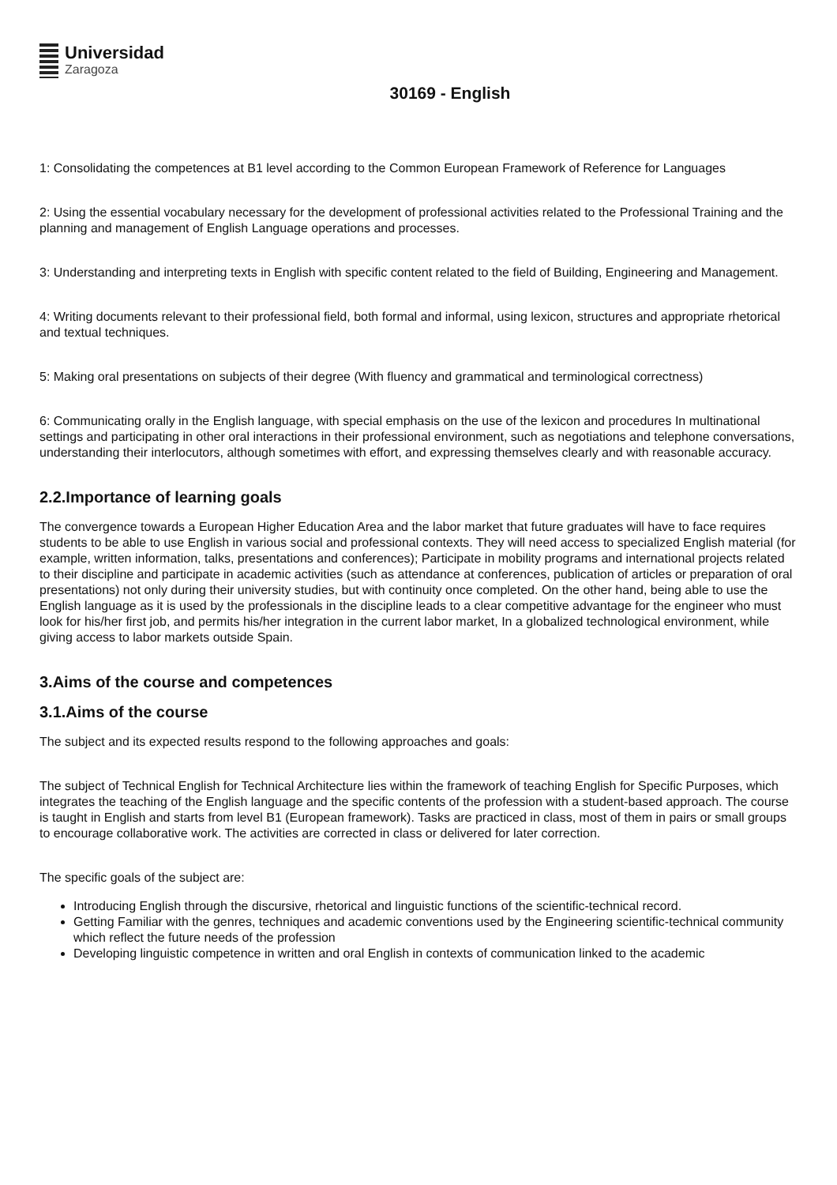Universidad
Zaragoza
30169 - English
1: Consolidating the competences at B1 level according to the Common European Framework of Reference for Languages
2: Using the essential vocabulary necessary for the development of professional activities related to the Professional Training and the planning and management of English Language operations and processes.
3: Understanding and interpreting texts in English with specific content related to the field of Building, Engineering and Management.
4: Writing documents relevant to their professional field, both formal and informal, using lexicon, structures and appropriate rhetorical and textual techniques.
5: Making oral presentations on subjects of their degree (With fluency and grammatical and terminological correctness)
6: Communicating orally in the English language, with special emphasis on the use of the lexicon and procedures In multinational settings and participating in other oral interactions in their professional environment, such as negotiations and telephone conversations, understanding their interlocutors, although sometimes with effort, and expressing themselves clearly and with reasonable accuracy.
2.2.Importance of learning goals
The convergence towards a European Higher Education Area and the labor market that future graduates will have to face requires students to be able to use English in various social and professional contexts. They will need access to specialized English material (for example, written information, talks, presentations and conferences); Participate in mobility programs and international projects related to their discipline and participate in academic activities (such as attendance at conferences, publication of articles or preparation of oral presentations) not only during their university studies, but with continuity once completed. On the other hand, being able to use the English language as it is used by the professionals in the discipline leads to a clear competitive advantage for the engineer who must look for his/her first job, and permits his/her integration in the current labor market, In a globalized technological environment, while giving access to labor markets outside Spain.
3.Aims of the course and competences
3.1.Aims of the course
The subject and its expected results respond to the following approaches and goals:
The subject of Technical English for Technical Architecture lies within the framework of teaching English for Specific Purposes, which integrates the teaching of the English language and the specific contents of the profession with a student-based approach. The course is taught in English and starts from level B1 (European framework). Tasks are practiced in class, most of them in pairs or small groups to encourage collaborative work. The activities are corrected in class or delivered for later correction.
The specific goals of the subject are:
Introducing English through the discursive, rhetorical and linguistic functions of the scientific-technical record.
Getting Familiar with the genres, techniques and academic conventions used by the Engineering scientific-technical community which reflect the future needs of the profession
Developing linguistic competence in written and oral English in contexts of communication linked to the academic